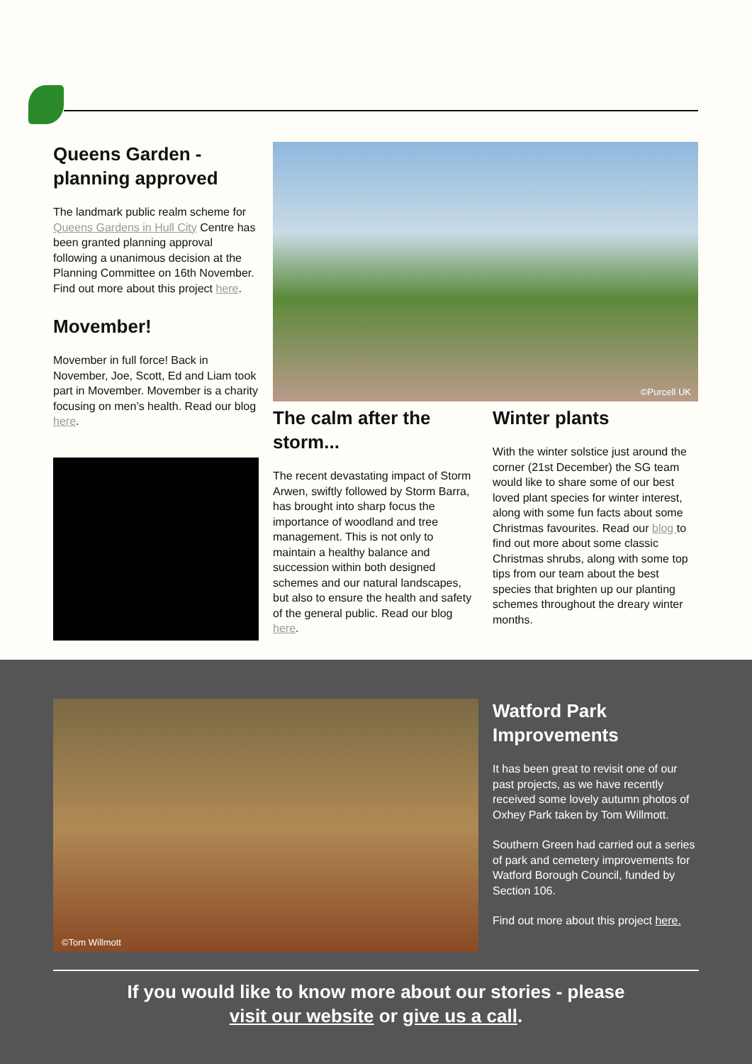Queens Garden - planning approved
The landmark public realm scheme for Queens Gardens in Hull City Centre has been granted planning approval following a unanimous decision at the Planning Committee on 16th November. Find out more about this project here.
Movember!
Movember in full force! Back in November, Joe, Scott, Ed and Liam took part in Movember. Movember is a charity focusing on men’s health. Read our blog here.
©Purcell UK
The calm after the storm...
The recent devastating impact of Storm Arwen, swiftly followed by Storm Barra, has brought into sharp focus the importance of woodland and tree management. This is not only to maintain a healthy balance and succession within both designed schemes and our natural landscapes, but also to ensure the health and safety of the general public. Read our blog here.
Winter plants
With the winter solstice just around the corner (21st December) the SG team would like to share some of our best loved plant species for winter interest, along with some fun facts about some Christmas favourites. Read our blog to find out more about some classic Christmas shrubs, along with some top tips from our team about the best species that brighten up our planting schemes throughout the dreary winter months.
©Tom Willmott
Watford Park Improvements
It has been great to revisit one of our past projects, as we have recently received some lovely autumn photos of Oxhey Park taken by Tom Willmott.
Southern Green had carried out a series of park and cemetery improvements for Watford Borough Council, funded by Section 106.
Find out more about this project here.
If you would like to know more about our stories - please
visit our website or give us a call.